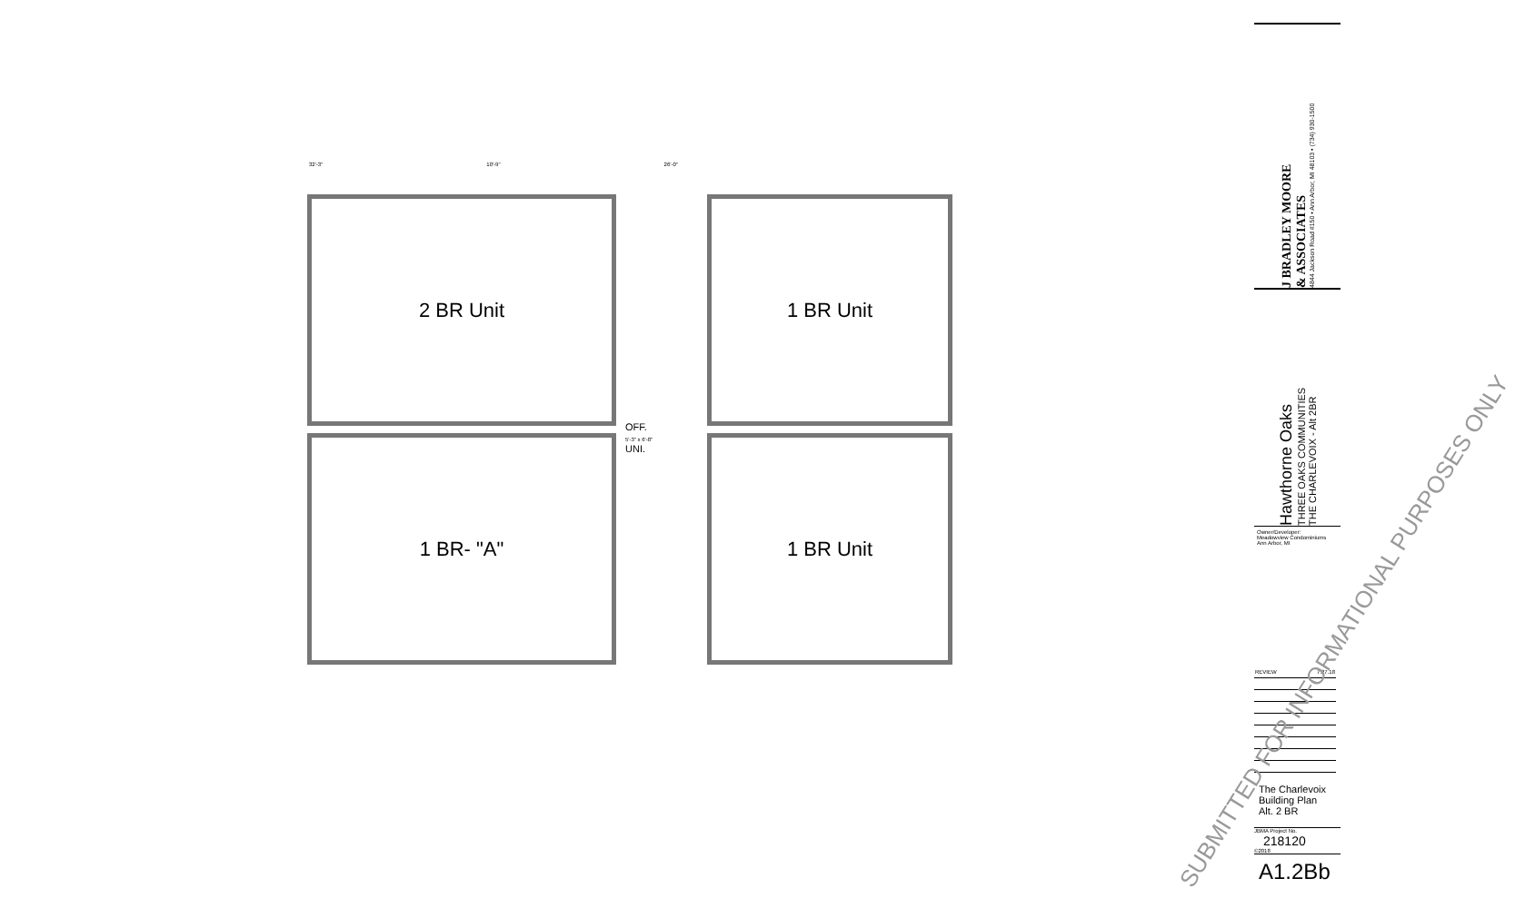32'-3" 10'-9" 26'-0"
2 BR Unit
1 BR- "A"
OFF.
5'-3" x 6'-8"
UNI.
1 BR Unit
1 BR Unit
SUBMITTED FOR INFORMATIONAL PURPOSES ONLY
J BRADLEY MOORE
& ASSOCIATES
4844 Jackson Road #150 • Ann Arbor, MI 48103 • (734) 930-1500
Hawthorne Oaks
THREE OAKS COMMUNITIES
THE CHARLEVOIX - Alt 2BR
Owner/Developer:
Meadowview Condominiums
Ann Arbor, MI
| REVIEW | 7.27.18 |
The Charlevoix
Building Plan
Alt. 2 BR
JBMA Project No.
218120
©2018
A1.2Bb